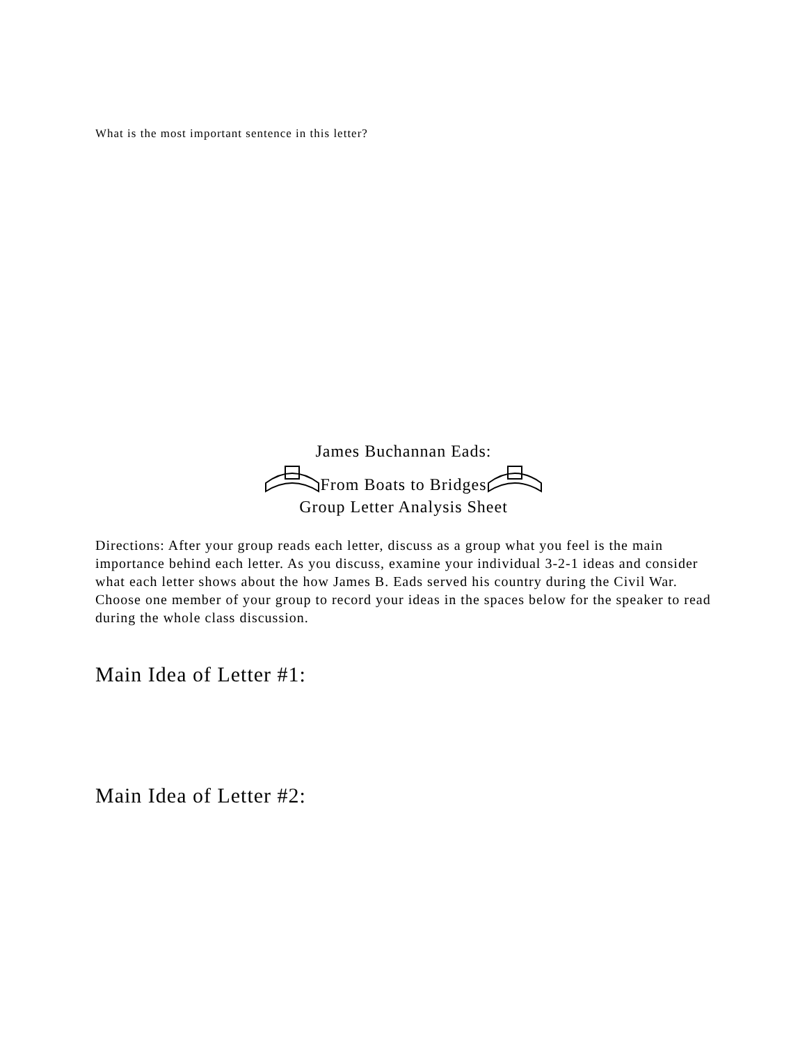What is the most important sentence in this letter?
James Buchannan Eads:
From Boats to Bridges
Group Letter Analysis Sheet
Directions: After your group reads each letter, discuss as a group what you feel is the main importance behind each letter. As you discuss, examine your individual 3-2-1 ideas and consider what each letter shows about the how James B. Eads served his country during the Civil War. Choose one member of your group to record your ideas in the spaces below for the speaker to read during the whole class discussion.
Main Idea of Letter #1:
Main Idea of Letter #2: